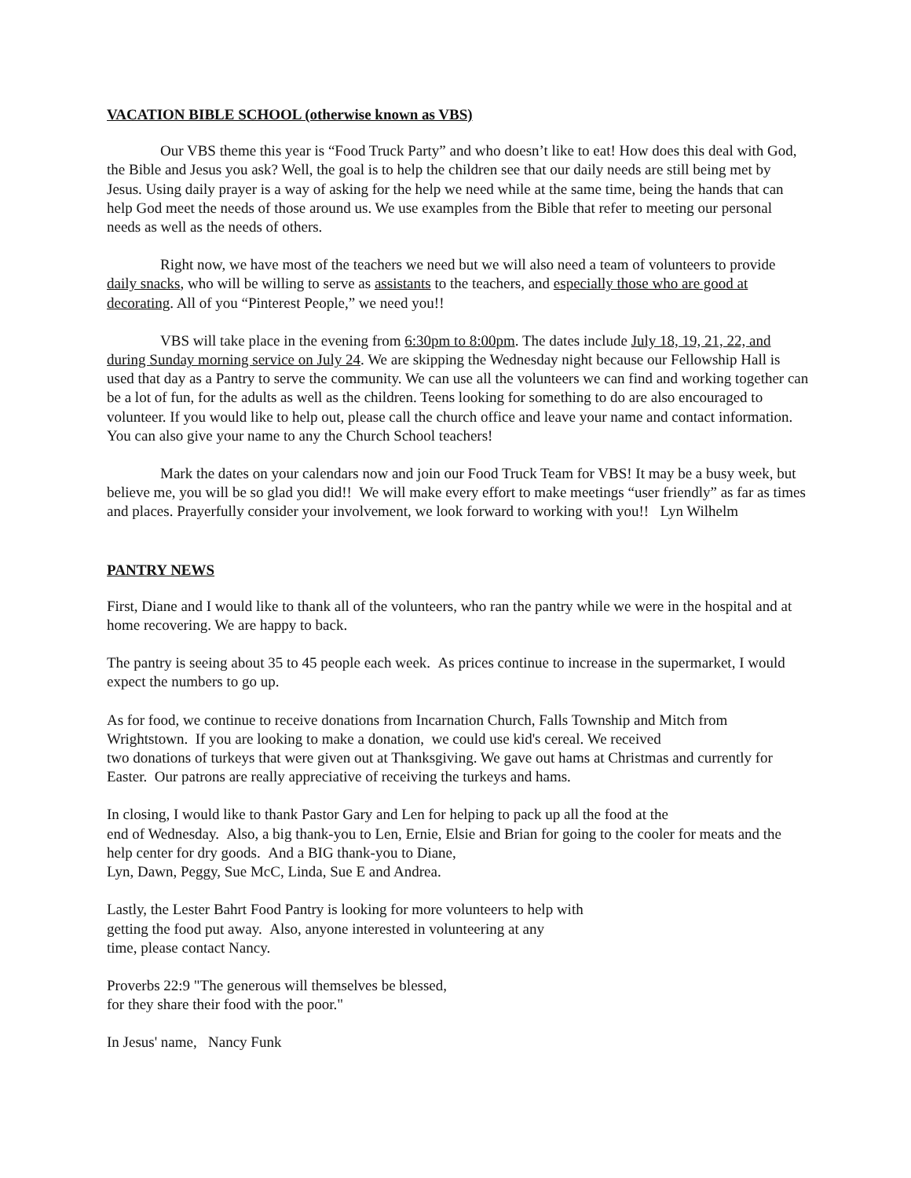VACATION BIBLE SCHOOL (otherwise known as VBS)
Our VBS theme this year is “Food Truck Party” and who doesn’t like to eat! How does this deal with God, the Bible and Jesus you ask? Well, the goal is to help the children see that our daily needs are still being met by Jesus. Using daily prayer is a way of asking for the help we need while at the same time, being the hands that can help God meet the needs of those around us. We use examples from the Bible that refer to meeting our personal needs as well as the needs of others.
Right now, we have most of the teachers we need but we will also need a team of volunteers to provide daily snacks, who will be willing to serve as assistants to the teachers, and especially those who are good at decorating. All of you “Pinterest People,” we need you!!
VBS will take place in the evening from 6:30pm to 8:00pm. The dates include July 18, 19, 21, 22, and during Sunday morning service on July 24. We are skipping the Wednesday night because our Fellowship Hall is used that day as a Pantry to serve the community. We can use all the volunteers we can find and working together can be a lot of fun, for the adults as well as the children. Teens looking for something to do are also encouraged to volunteer. If you would like to help out, please call the church office and leave your name and contact information. You can also give your name to any the Church School teachers!
Mark the dates on your calendars now and join our Food Truck Team for VBS! It may be a busy week, but believe me, you will be so glad you did!! We will make every effort to make meetings “user friendly” as far as times and places. Prayerfully consider your involvement, we look forward to working with you!! Lyn Wilhelm
PANTRY NEWS
First, Diane and I would like to thank all of the volunteers, who ran the pantry while we were in the hospital and at home recovering. We are happy to back.
The pantry is seeing about 35 to 45 people each week. As prices continue to increase in the supermarket, I would expect the numbers to go up.
As for food, we continue to receive donations from Incarnation Church, Falls Township and Mitch from Wrightstown. If you are looking to make a donation, we could use kid's cereal. We received
two donations of turkeys that were given out at Thanksgiving. We gave out hams at Christmas and currently for Easter. Our patrons are really appreciative of receiving the turkeys and hams.
In closing, I would like to thank Pastor Gary and Len for helping to pack up all the food at the
end of Wednesday. Also, a big thank-you to Len, Ernie, Elsie and Brian for going to the cooler for meats and the help center for dry goods. And a BIG thank-you to Diane,
Lyn, Dawn, Peggy, Sue McC, Linda, Sue E and Andrea.
Lastly, the Lester Bahrt Food Pantry is looking for more volunteers to help with
getting the food put away. Also, anyone interested in volunteering at any
time, please contact Nancy.
Proverbs 22:9 "The generous will themselves be blessed,
for they share their food with the poor."
In Jesus' name, Nancy Funk